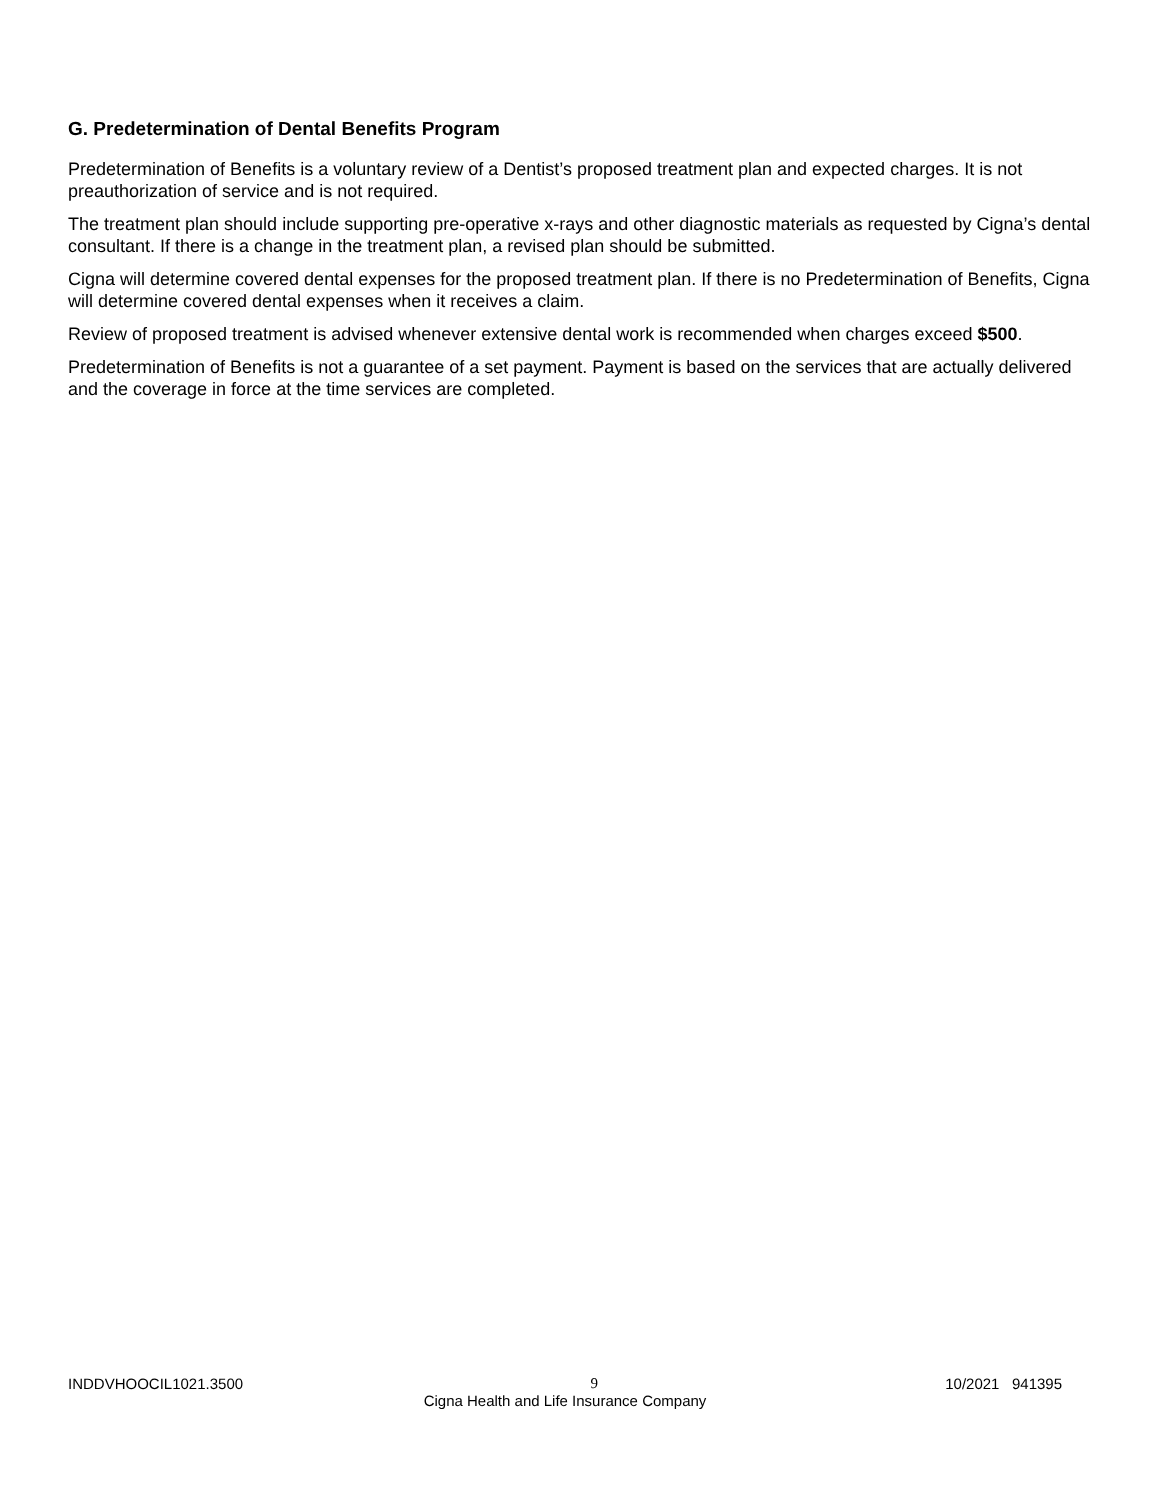G. Predetermination of Dental Benefits Program
Predetermination of Benefits is a voluntary review of a Dentist’s proposed treatment plan and expected charges. It is not preauthorization of service and is not required.
The treatment plan should include supporting pre-operative x-rays and other diagnostic materials as requested by Cigna’s dental consultant. If there is a change in the treatment plan, a revised plan should be submitted.
Cigna will determine covered dental expenses for the proposed treatment plan. If there is no Predetermination of Benefits, Cigna will determine covered dental expenses when it receives a claim.
Review of proposed treatment is advised whenever extensive dental work is recommended when charges exceed $500.
Predetermination of Benefits is not a guarantee of a set payment. Payment is based on the services that are actually delivered and the coverage in force at the time services are completed.
INDDVHOOCIL1021.3500 9 10/2021 941395
Cigna Health and Life Insurance Company